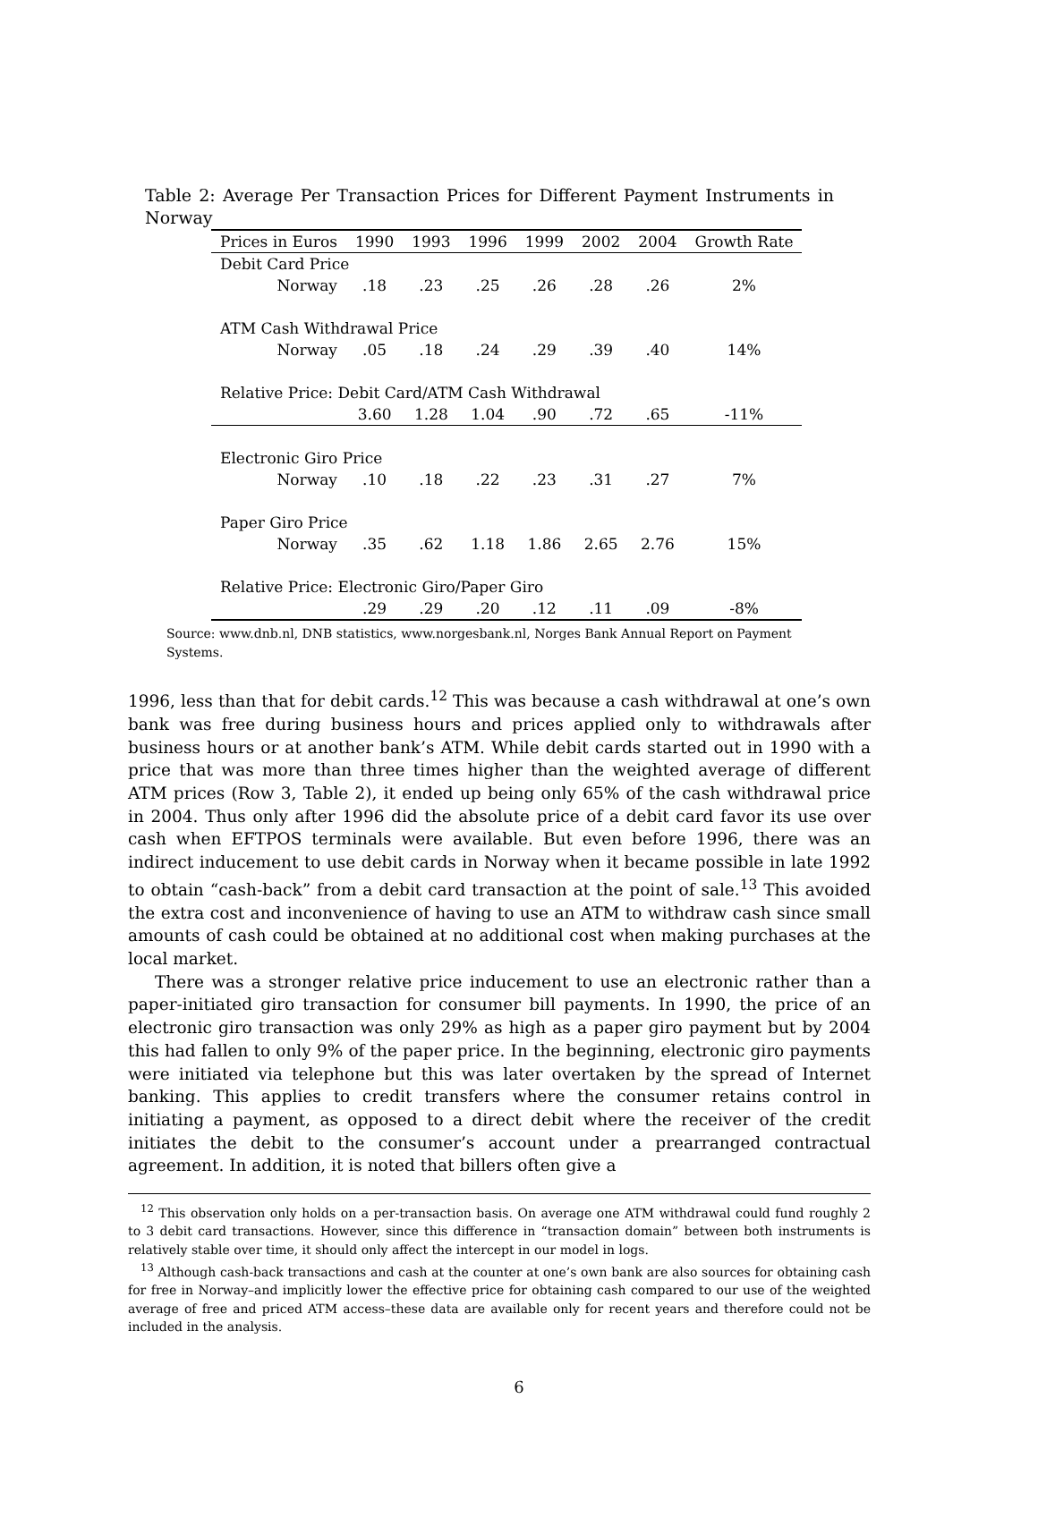Table 2: Average Per Transaction Prices for Different Payment Instruments in Norway
| Prices in Euros | 1990 | 1993 | 1996 | 1999 | 2002 | 2004 | Growth Rate |
| --- | --- | --- | --- | --- | --- | --- | --- |
| Debit Card Price | | | | | | | |
| Norway | .18 | .23 | .25 | .26 | .28 | .26 | 2% |
| ATM Cash Withdrawal Price | | | | | | | |
| Norway | .05 | .18 | .24 | .29 | .39 | .40 | 14% |
| Relative Price: Debit Card/ATM Cash Withdrawal | | | | | | | |
| | 3.60 | 1.28 | 1.04 | .90 | .72 | .65 | -11% |
| Electronic Giro Price | | | | | | | |
| Norway | .10 | .18 | .22 | .23 | .31 | .27 | 7% |
| Paper Giro Price | | | | | | | |
| Norway | .35 | .62 | 1.18 | 1.86 | 2.65 | 2.76 | 15% |
| Relative Price: Electronic Giro/Paper Giro | | | | | | | |
| | .29 | .29 | .20 | .12 | .11 | .09 | -8% |
Source: www.dnb.nl, DNB statistics, www.norgesbank.nl, Norges Bank Annual Report on Payment Systems.
1996, less than that for debit cards.<sup>12</sup> This was because a cash withdrawal at one’s own bank was free during business hours and prices applied only to withdrawals after business hours or at another bank’s ATM. While debit cards started out in 1990 with a price that was more than three times higher than the weighted average of different ATM prices (Row 3, Table 2), it ended up being only 65% of the cash withdrawal price in 2004. Thus only after 1996 did the absolute price of a debit card favor its use over cash when EFTPOS terminals were available. But even before 1996, there was an indirect inducement to use debit cards in Norway when it became possible in late 1992 to obtain “cash-back” from a debit card transaction at the point of sale.<sup>13</sup> This avoided the extra cost and inconvenience of having to use an ATM to withdraw cash since small amounts of cash could be obtained at no additional cost when making purchases at the local market.
There was a stronger relative price inducement to use an electronic rather than a paper-initiated giro transaction for consumer bill payments. In 1990, the price of an electronic giro transaction was only 29% as high as a paper giro payment but by 2004 this had fallen to only 9% of the paper price. In the beginning, electronic giro payments were initiated via telephone but this was later overtaken by the spread of Internet banking. This applies to credit transfers where the consumer retains control in initiating a payment, as opposed to a direct debit where the receiver of the credit initiates the debit to the consumer’s account under a prearranged contractual agreement. In addition, it is noted that billers often give a
<sup>12</sup> This observation only holds on a per-transaction basis. On average one ATM withdrawal could fund roughly 2 to 3 debit card transactions. However, since this difference in “transaction domain” between both instruments is relatively stable over time, it should only affect the intercept in our model in logs.
<sup>13</sup> Although cash-back transactions and cash at the counter at one’s own bank are also sources for obtaining cash for free in Norway–and implicitly lower the effective price for obtaining cash compared to our use of the weighted average of free and priced ATM access–these data are available only for recent years and therefore could not be included in the analysis.
6